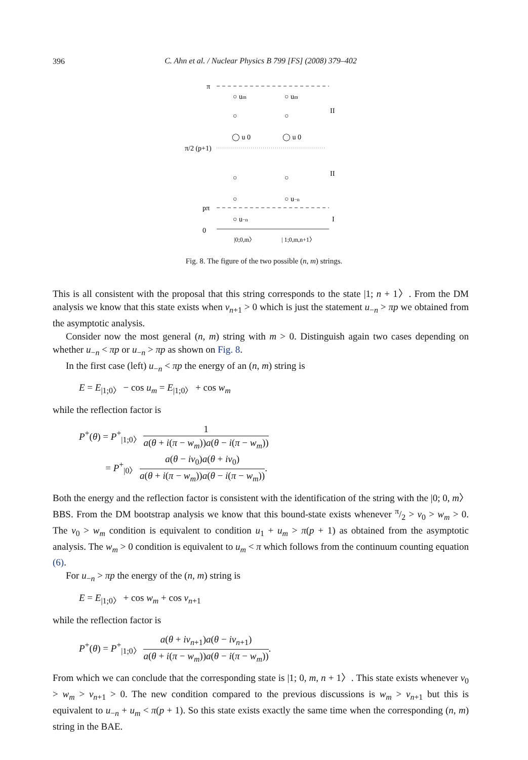396
C. Ahn et al. / Nuclear Physics B 799 [FS] (2008) 379–402
π
○ um
○ um
II
○
○
◯ u 0
◯ u 0
π/2 (p+1)
II
○
○
○
○ u−n
pπ
○ u−n
I
0
|0;0,m〉
| 1;0,m,n+1〉
Fig. 8. The figure of the two possible (n, m) strings.
This is all consistent with the proposal that this string corresponds to the state |1; n + 1〉. From the DM analysis we know that this state exists when ν<sub>n+1</sub> > 0 which is just the statement u<sub>−n</sub> > πp we obtained from the asymptotic analysis.
Consider now the most general (n, m) string with m > 0. Distinguish again two cases depending on whether u<sub>−n</sub> < πp or u<sub>−n</sub> > πp as shown on Fig. 8.
In the first case (left) u<sub>−n</sub> < πp the energy of an (n, m) string is
E = E<sub>|1;0〉</sub> − cos u<sub>m</sub> = E<sub>|1;0〉</sub> + cos w<sub>m</sub>
while the reflection factor is
P<sup>+</sup>(θ) = P<sup>+</sup><sub>|1;0〉</sub> 1 a(θ + i(π − w<sub>m</sub>))a(θ − i(π − w<sub>m</sub>))
= P<sup>+</sup><sub>|0〉</sub> a(θ − iν<sub>0</sub>)a(θ + iν<sub>0</sub>) a(θ + i(π − w<sub>m</sub>))a(θ − i(π − w<sub>m</sub>)).
Both the energy and the reflection factor is consistent with the identification of the string with the |0; 0, m〉 BBS. From the DM bootstrap analysis we know that this bound-state exists whenever π/2 > ν<sub>0</sub> > w<sub>m</sub> > 0. The ν<sub>0</sub> > w<sub>m</sub> condition is equivalent to condition u<sub>1</sub> + u<sub>m</sub> > π(p + 1) as obtained from the asymptotic analysis. The w<sub>m</sub> > 0 condition is equivalent to u<sub>m</sub> < π which follows from the continuum counting equation (6).
For u<sub>−n</sub> > πp the energy of the (n, m) string is
E = E<sub>|1;0〉</sub> + cos w<sub>m</sub> + cos ν<sub>n+1</sub>
while the reflection factor is
P<sup>+</sup>(θ) = P<sup>+</sup><sub>|1;0〉</sub> a(θ + iν<sub>n+1</sub>)a(θ − iν<sub>n+1</sub>) a(θ + i(π − w<sub>m</sub>))a(θ − i(π − w<sub>m</sub>)).
From which we can conclude that the corresponding state is |1; 0, m, n + 1〉. This state exists whenever ν<sub>0</sub> > w<sub>m</sub> > ν<sub>n+1</sub> > 0. The new condition compared to the previous discussions is w<sub>m</sub> > ν<sub>n+1</sub> but this is equivalent to u<sub>−n</sub> + u<sub>m</sub> < π(p + 1). So this state exists exactly the same time when the corresponding (n, m) string in the BAE.